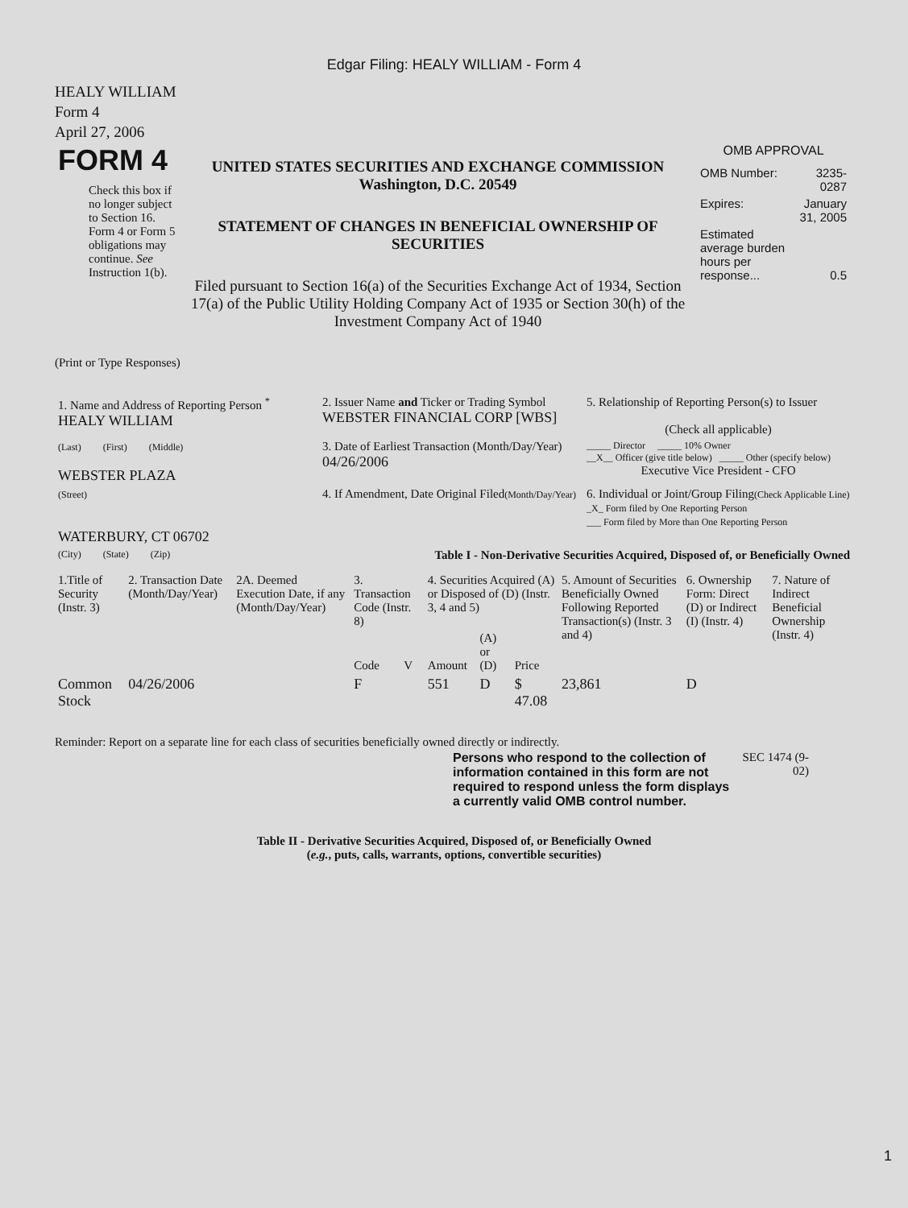Edgar Filing: HEALY WILLIAM - Form 4
HEALY WILLIAM
Form 4
April 27, 2006
| FORM 4 Check this box if no longer subject to Section 16. Form 4 or Form 5 obligations may continue. See Instruction 1(b). | UNITED STATES SECURITIES AND EXCHANGE COMMISSION Washington, D.C. 20549 STATEMENT OF CHANGES IN BENEFICIAL OWNERSHIP OF SECURITIES Filed pursuant to Section 16(a) of the Securities Exchange Act of 1934, Section 17(a) of the Public Utility Holding Company Act of 1935 or Section 30(h) of the Investment Company Act of 1940 | OMB APPROVAL / OMB Number: / 3235-0287 / / Expires: / January 31, 2005 / / Estimated average burden hours per response... / 0.5 / |
(Print or Type Responses)
| 1. Name and Address of Reporting Person <sup>*</sup> HEALY WILLIAM | 2. Issuer Name and Ticker or Trading Symbol WEBSTER FINANCIAL CORP [WBS] | 5. Relationship of Reporting Person(s) to Issuer (Check all applicable) |
| (Last) (First) (Middle) WEBSTER PLAZA | 3. Date of Earliest Transaction (Month/Day/Year) 04/26/2006 | _____ Director _____ 10% Owner __X__ Officer (give title below) _____ Other (specify below) Executive Vice President - CFO |
| (Street) WATERBURY, CT 06702 | 4. If Amendment, Date Original Filed (Month/Day/Year) | 6. Individual or Joint/Group Filing (Check Applicable Line) _X_ Form filed by One Reporting Person ___ Form filed by More than One Reporting Person |
| (City) (State) (Zip) | Table I - Non-Derivative Securities Acquired, Disposed of, or Beneficially Owned | |
| 1.Title of Security (Instr. 3) | 2. Transaction Date (Month/Day/Year) | 2A. Deemed Execution Date, if any (Month/Day/Year) | 3. Transaction Code (Instr. 8) | | 4. Securities Acquired (A) or Disposed of (D) (Instr. 3, 4 and 5) | | | 5. Amount of Securities Beneficially Owned Following Reported Transaction(s) (Instr. 3 and 4) | 6. Ownership Form: Direct (D) or Indirect (I) (Instr. 4) | 7. Nature of Indirect Beneficial Ownership (Instr. 4) |
| --- | --- | --- | --- | --- | --- | --- | --- | --- | --- | --- |
| | | | Code | V | Amount | (A) or (D) | Price | | | |
| Common Stock | 04/26/2006 | | F | | 551 | D | $ 47.08 | 23,861 | D | |
Reminder: Report on a separate line for each class of securities beneficially owned directly or indirectly.
| Persons who respond to the collection of information contained in this form are not required to respond unless the form displays a currently valid OMB control number. | SEC 1474 (9-02) |
Table II - Derivative Securities Acquired, Disposed of, or Beneficially Owned
(e.g., puts, calls, warrants, options, convertible securities)
1